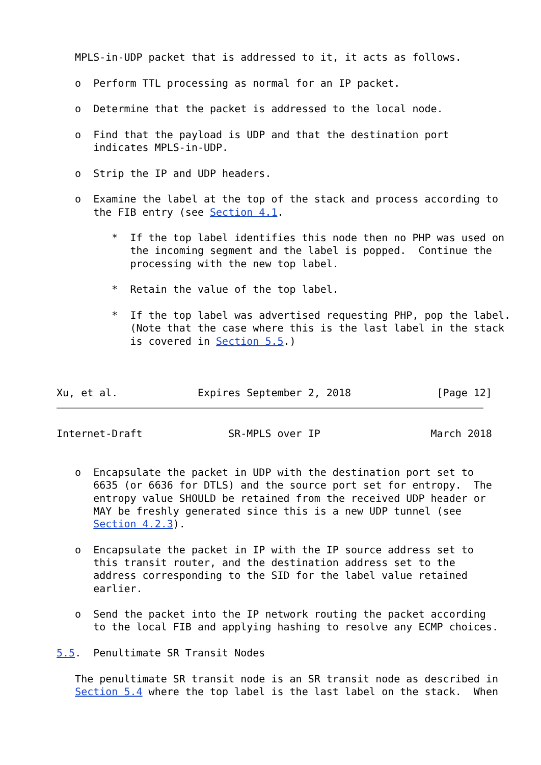MPLS-in-UDP packet that is addressed to it, it acts as follows.

   o  Perform TTL processing as normal for an IP packet.

   o  Determine that the packet is addressed to the local node.

   o  Find that the payload is UDP and that the destination port
      indicates MPLS-in-UDP.

   o  Strip the IP and UDP headers.

   o  Examine the label at the top of the stack and process according to
      the FIB entry (see Section 4.1.

         *  If the top label identifies this node then no PHP was used on
            the incoming segment and the label is popped.  Continue the
            processing with the new top label.

         *  Retain the value of the top label.

         *  If the top label was advertised requesting PHP, pop the label.
            (Note that the case where this is the last label in the stack
            is covered in Section 5.5.)



Xu, et al.             Expires September 2, 2018              [Page 12]
Internet-Draft              SR-MPLS over IP                  March 2018


   o  Encapsulate the packet in UDP with the destination port set to
      6635 (or 6636 for DTLS) and the source port set for entropy.  The
      entropy value SHOULD be retained from the received UDP header or
      MAY be freshly generated since this is a new UDP tunnel (see
      Section 4.2.3).

   o  Encapsulate the packet in IP with the IP source address set to
      this transit router, and the destination address set to the
      address corresponding to the SID for the label value retained
      earlier.

   o  Send the packet into the IP network routing the packet according
      to the local FIB and applying hashing to resolve any ECMP choices.

5.5.  Penultimate SR Transit Nodes

   The penultimate SR transit node is an SR transit node as described in
   Section 5.4 where the top label is the last label on the stack.  When